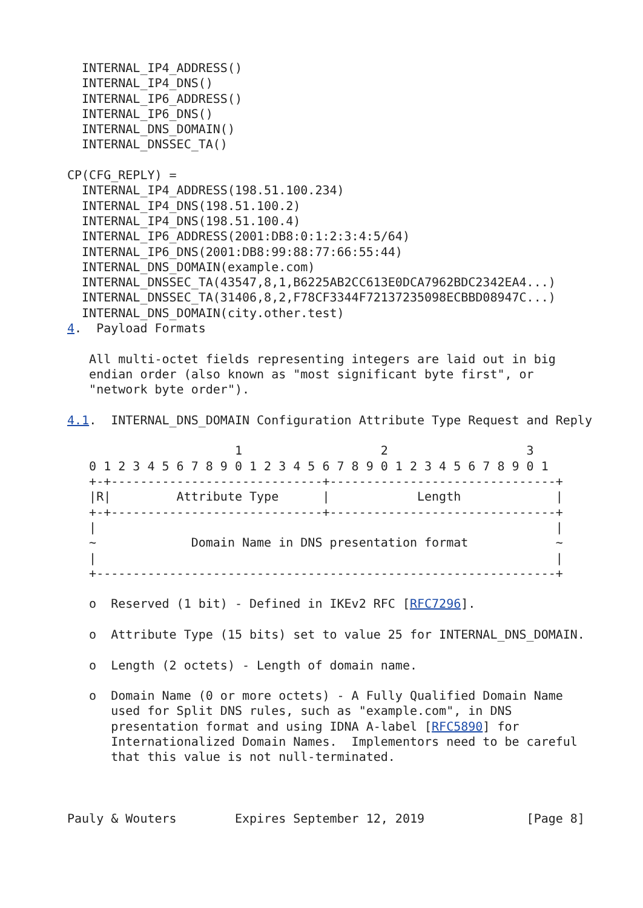INTERNAL_IP4_ADDRESS()
  INTERNAL_IP4_DNS()
  INTERNAL_IP6_ADDRESS()
  INTERNAL_IP6_DNS()
  INTERNAL_DNS_DOMAIN()
  INTERNAL_DNSSEC_TA()

CP(CFG_REPLY) =
  INTERNAL_IP4_ADDRESS(198.51.100.234)
  INTERNAL_IP4_DNS(198.51.100.2)
  INTERNAL_IP4_DNS(198.51.100.4)
  INTERNAL_IP6_ADDRESS(2001:DB8:0:1:2:3:4:5/64)
  INTERNAL_IP6_DNS(2001:DB8:99:88:77:66:55:44)
  INTERNAL_DNS_DOMAIN(example.com)
  INTERNAL_DNSSEC_TA(43547,8,1,B6225AB2CC613E0DCA7962BDC2342EA4...)
  INTERNAL_DNSSEC_TA(31406,8,2,F78CF3344F72137235098ECBBD08947C...)
  INTERNAL_DNS_DOMAIN(city.other.test)

4.  Payload Formats

   All multi-octet fields representing integers are laid out in big
   endian order (also known as "most significant byte first", or
   "network byte order").

4.1.  INTERNAL_DNS_DOMAIN Configuration Attribute Type Request and Reply

                       1                   2                   3
   0 1 2 3 4 5 6 7 8 9 0 1 2 3 4 5 6 7 8 9 0 1 2 3 4 5 6 7 8 9 0 1
   +-+-----------------------------+-------------------------------+
   |R|         Attribute Type      |            Length             |
   +-+-----------------------------+-------------------------------+
   |                                                               |
   ~             Domain Name in DNS presentation format            ~
   |                                                               |
   +---------------------------------------------------------------+

   o  Reserved (1 bit) - Defined in IKEv2 RFC [RFC7296].

   o  Attribute Type (15 bits) set to value 25 for INTERNAL_DNS_DOMAIN.

   o  Length (2 octets) - Length of domain name.

   o  Domain Name (0 or more octets) - A Fully Qualified Domain Name
      used for Split DNS rules, such as "example.com", in DNS
      presentation format and using IDNA A-label [RFC5890] for
      Internationalized Domain Names.  Implementors need to be careful
      that this value is not null-terminated.



Pauly & Wouters        Expires September 12, 2019              [Page 8]